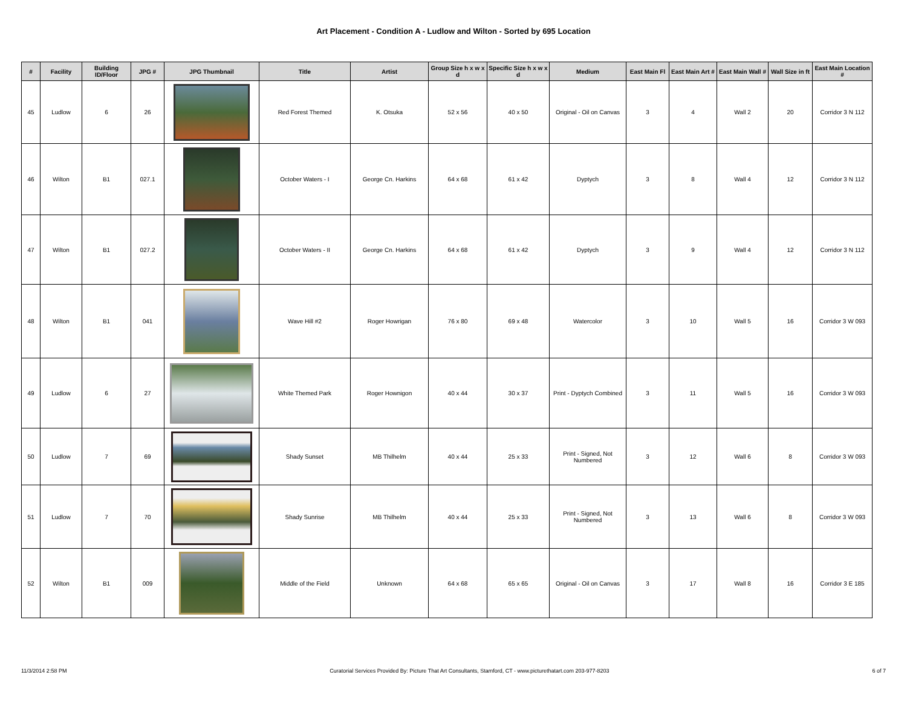Art Placement - Condition A - Ludlow and Wilton - Sorted by 695 Location
| # | Facility | Building ID/Floor | JPG # | JPG Thumbnail | Title | Artist | Group Size h x w x d | Specific Size h x w x d | Medium | East Main Fl | East Main Art # | East Main Wall # | Wall Size in ft | East Main Location # |
| --- | --- | --- | --- | --- | --- | --- | --- | --- | --- | --- | --- | --- | --- | --- |
| 45 | Ludlow | 6 | 26 | | Red Forest Themed | K. Otsuka | 52 x 56 | 40 x 50 | Original - Oil on Canvas | 3 | 4 | Wall 2 | 20 | Corridor 3 N 112 |
| 46 | Wilton | B1 | 027.1 | | October Waters - I | George Cn. Harkins | 64 x 68 | 61 x 42 | Dyptych | 3 | 8 | Wall 4 | 12 | Corridor 3 N 112 |
| 47 | Wilton | B1 | 027.2 | | October Waters - II | George Cn. Harkins | 64 x 68 | 61 x 42 | Dyptych | 3 | 9 | Wall 4 | 12 | Corridor 3 N 112 |
| 48 | Wilton | B1 | 041 | | Wave Hill #2 | Roger Howrigan | 76 x 80 | 69 x 48 | Watercolor | 3 | 10 | Wall 5 | 16 | Corridor 3 W 093 |
| 49 | Ludlow | 6 | 27 | | White Themed Park | Roger Hownigon | 40 x 44 | 30 x 37 | Print - Dyptych Combined | 3 | 11 | Wall 5 | 16 | Corridor 3 W 093 |
| 50 | Ludlow | 7 | 69 | | Shady Sunset | MB Thilhelm | 40 x 44 | 25 x 33 | Print - Signed, Not Numbered | 3 | 12 | Wall 6 | 8 | Corridor 3 W 093 |
| 51 | Ludlow | 7 | 70 | | Shady Sunrise | MB Thilhelm | 40 x 44 | 25 x 33 | Print - Signed, Not Numbered | 3 | 13 | Wall 6 | 8 | Corridor 3 W 093 |
| 52 | Wilton | B1 | 009 | | Middle of the Field | Unknown | 64 x 68 | 65 x 65 | Original - Oil on Canvas | 3 | 17 | Wall 8 | 16 | Corridor 3 E 185 |
11/3/2014 2:58 PM Curatorial Services Provided By: Picture That Art Consultants, Stamford, CT - www.picturethatart.com 203-977-8203 6 of 7